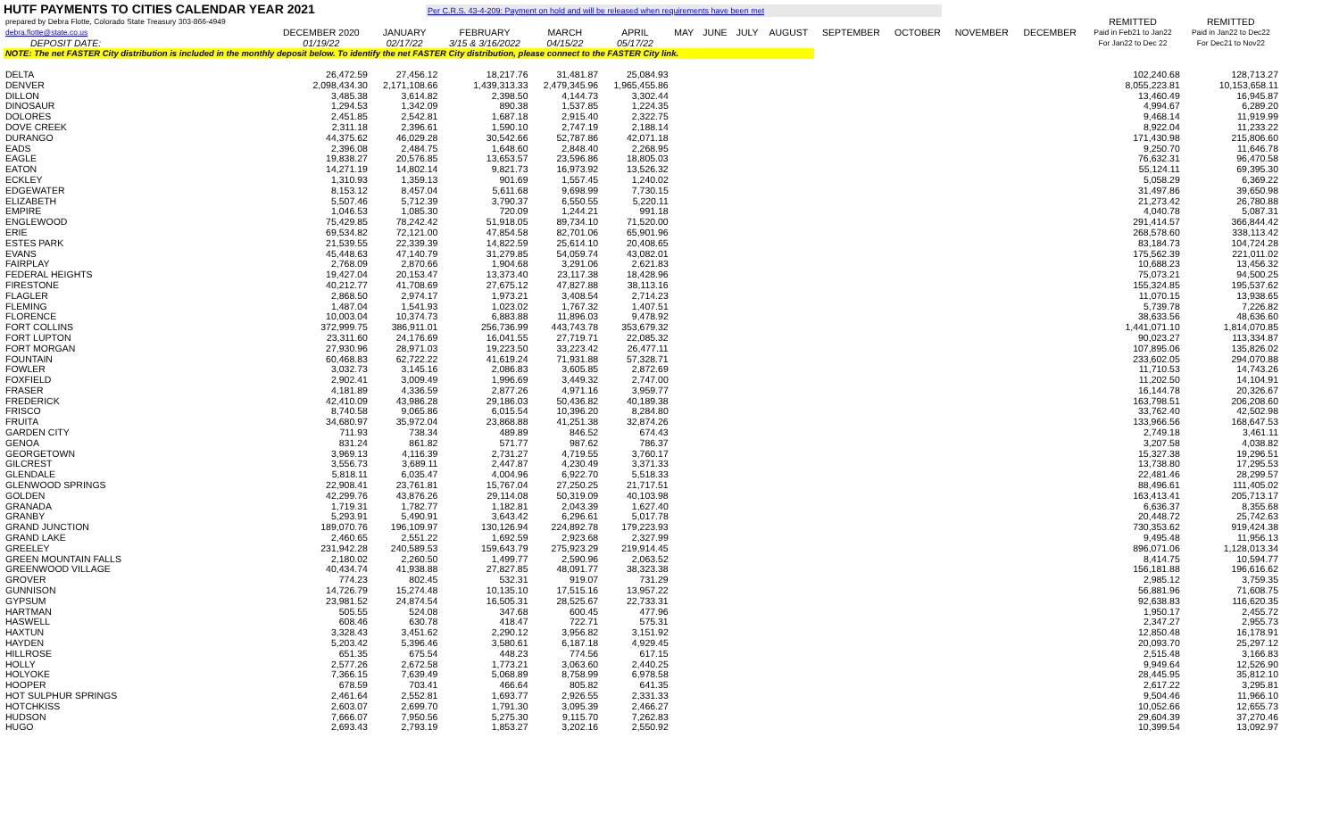HUTF PAYMENTS TO CITIES CALENDAR YEAR 2021
Per C.R.S. 43-4-209: Payment on hold and will be released when requirements have been met
| prepared by Debra Flotte, Colorado State Treasury 303-866-4949 | | | | | | | | | | | | | | REMITTED | REMITTED |
| debra.flotte@state.co.us | DECEMBER 2020 | JANUARY | FEBRUARY | MARCH | APRIL | MAY | JUNE | JULY | AUGUST | SEPTEMBER | OCTOBER | NOVEMBER | DECEMBER | Paid in Feb21 to Jan22 | Paid in Jan22 to Dec22 |
| DEPOSIT DATE: | 01/19/22 | 02/17/22 | 3/15 & 3/16/2022 | 04/15/22 | 05/17/22 | | | | | | | | | For Jan22 to Dec 22 | For Dec21 to Nov22 |
| NOTE: The net FASTER City distribution is included in the monthly deposit below. To identify the net FASTER City distribution, please connect to the FASTER City link. | | | | | | | | | | | | | | | |
| DELTA | 26,472.59 | 27,456.12 | 18,217.76 | 31,481.87 | 25,084.93 | | | | | | | | | 102,240.68 | 128,713.27 |
| DENVER | 2,098,434.30 | 2,171,108.66 | 1,439,313.33 | 2,479,345.96 | 1,965,455.86 | | | | | | | | | 8,055,223.81 | 10,153,658.11 |
| DILLON | 3,485.38 | 3,614.82 | 2,398.50 | 4,144.73 | 3,302.44 | | | | | | | | | 13,460.49 | 16,945.87 |
| DINOSAUR | 1,294.53 | 1,342.09 | 890.38 | 1,537.85 | 1,224.35 | | | | | | | | | 4,994.67 | 6,289.20 |
| DOLORES | 2,451.85 | 2,542.81 | 1,687.18 | 2,915.40 | 2,322.75 | | | | | | | | | 9,468.14 | 11,919.99 |
| DOVE CREEK | 2,311.18 | 2,396.61 | 1,590.10 | 2,747.19 | 2,188.14 | | | | | | | | | 8,922.04 | 11,233.22 |
| DURANGO | 44,375.62 | 46,029.28 | 30,542.66 | 52,787.86 | 42,071.18 | | | | | | | | | 171,430.98 | 215,806.60 |
| EADS | 2,396.08 | 2,484.75 | 1,648.60 | 2,848.40 | 2,268.95 | | | | | | | | | 9,250.70 | 11,646.78 |
| EAGLE | 19,838.27 | 20,576.85 | 13,653.57 | 23,596.86 | 18,805.03 | | | | | | | | | 76,632.31 | 96,470.58 |
| EATON | 14,271.19 | 14,802.14 | 9,821.73 | 16,973.92 | 13,526.32 | | | | | | | | | 55,124.11 | 69,395.30 |
| ECKLEY | 1,310.93 | 1,359.13 | 901.69 | 1,557.45 | 1,240.02 | | | | | | | | | 5,058.29 | 6,369.22 |
| EDGEWATER | 8,153.12 | 8,457.04 | 5,611.68 | 9,698.99 | 7,730.15 | | | | | | | | | 31,497.86 | 39,650.98 |
| ELIZABETH | 5,507.46 | 5,712.39 | 3,790.37 | 6,550.55 | 5,220.11 | | | | | | | | | 21,273.42 | 26,780.88 |
| EMPIRE | 1,046.53 | 1,085.30 | 720.09 | 1,244.21 | 991.18 | | | | | | | | | 4,040.78 | 5,087.31 |
| ENGLEWOOD | 75,429.85 | 78,242.42 | 51,918.05 | 89,734.10 | 71,520.00 | | | | | | | | | 291,414.57 | 366,844.42 |
| ERIE | 69,534.82 | 72,121.00 | 47,854.58 | 82,701.06 | 65,901.96 | | | | | | | | | 268,578.60 | 338,113.42 |
| ESTES PARK | 21,539.55 | 22,339.39 | 14,822.59 | 25,614.10 | 20,408.65 | | | | | | | | | 83,184.73 | 104,724.28 |
| EVANS | 45,448.63 | 47,140.79 | 31,279.85 | 54,059.74 | 43,082.01 | | | | | | | | | 175,562.39 | 221,011.02 |
| FAIRPLAY | 2,768.09 | 2,870.66 | 1,904.68 | 3,291.06 | 2,621.83 | | | | | | | | | 10,688.23 | 13,456.32 |
| FEDERAL HEIGHTS | 19,427.04 | 20,153.47 | 13,373.40 | 23,117.38 | 18,428.96 | | | | | | | | | 75,073.21 | 94,500.25 |
| FIRESTONE | 40,212.77 | 41,708.69 | 27,675.12 | 47,827.88 | 38,113.16 | | | | | | | | | 155,324.85 | 195,537.62 |
| FLAGLER | 2,868.50 | 2,974.17 | 1,973.21 | 3,408.54 | 2,714.23 | | | | | | | | | 11,070.15 | 13,938.65 |
| FLEMING | 1,487.04 | 1,541.93 | 1,023.02 | 1,767.32 | 1,407.51 | | | | | | | | | 5,739.78 | 7,226.82 |
| FLORENCE | 10,003.04 | 10,374.73 | 6,883.88 | 11,896.03 | 9,478.92 | | | | | | | | | 38,633.56 | 48,636.60 |
| FORT COLLINS | 372,999.75 | 386,911.01 | 256,736.99 | 443,743.78 | 353,679.32 | | | | | | | | | 1,441,071.10 | 1,814,070.85 |
| FORT LUPTON | 23,311.60 | 24,176.69 | 16,041.55 | 27,719.71 | 22,085.32 | | | | | | | | | 90,023.27 | 113,334.87 |
| FORT MORGAN | 27,930.96 | 28,971.03 | 19,223.50 | 33,223.42 | 26,477.11 | | | | | | | | | 107,895.06 | 135,826.02 |
| FOUNTAIN | 60,468.83 | 62,722.22 | 41,619.24 | 71,931.88 | 57,328.71 | | | | | | | | | 233,602.05 | 294,070.88 |
| FOWLER | 3,032.73 | 3,145.16 | 2,086.83 | 3,605.85 | 2,872.69 | | | | | | | | | 11,710.53 | 14,743.26 |
| FOXFIELD | 2,902.41 | 3,009.49 | 1,996.69 | 3,449.32 | 2,747.00 | | | | | | | | | 11,202.50 | 14,104.91 |
| FRASER | 4,181.89 | 4,336.59 | 2,877.26 | 4,971.16 | 3,959.77 | | | | | | | | | 16,144.78 | 20,326.67 |
| FREDERICK | 42,410.09 | 43,986.28 | 29,186.03 | 50,436.82 | 40,189.38 | | | | | | | | | 163,798.51 | 206,208.60 |
| FRISCO | 8,740.58 | 9,065.86 | 6,015.54 | 10,396.20 | 8,284.80 | | | | | | | | | 33,762.40 | 42,502.98 |
| FRUITA | 34,680.97 | 35,972.04 | 23,868.88 | 41,251.38 | 32,874.26 | | | | | | | | | 133,966.56 | 168,647.53 |
| GARDEN CITY | 711.93 | 738.34 | 489.89 | 846.52 | 674.43 | | | | | | | | | 2,749.18 | 3,461.11 |
| GENOA | 831.24 | 861.82 | 571.77 | 987.62 | 786.37 | | | | | | | | | 3,207.58 | 4,038.82 |
| GEORGETOWN | 3,969.13 | 4,116.39 | 2,731.27 | 4,719.55 | 3,760.17 | | | | | | | | | 15,327.38 | 19,296.51 |
| GILCREST | 3,556.73 | 3,689.11 | 2,447.87 | 4,230.49 | 3,371.33 | | | | | | | | | 13,738.80 | 17,295.53 |
| GLENDALE | 5,818.11 | 6,035.47 | 4,004.96 | 6,922.70 | 5,518.33 | | | | | | | | | 22,481.46 | 28,299.57 |
| GLENWOOD SPRINGS | 22,908.41 | 23,761.81 | 15,767.04 | 27,250.25 | 21,717.51 | | | | | | | | | 88,496.61 | 111,405.02 |
| GOLDEN | 42,299.76 | 43,876.26 | 29,114.08 | 50,319.09 | 40,103.98 | | | | | | | | | 163,413.41 | 205,713.17 |
| GRANADA | 1,719.31 | 1,782.77 | 1,182.81 | 2,043.39 | 1,627.40 | | | | | | | | | 6,636.37 | 8,355.68 |
| GRANBY | 5,293.91 | 5,490.91 | 3,643.42 | 6,296.61 | 5,017.78 | | | | | | | | | 20,448.72 | 25,742.63 |
| GRAND JUNCTION | 189,070.76 | 196,109.97 | 130,126.94 | 224,892.78 | 179,223.93 | | | | | | | | | 730,353.62 | 919,424.38 |
| GRAND LAKE | 2,460.65 | 2,551.22 | 1,692.59 | 2,923.68 | 2,327.99 | | | | | | | | | 9,495.48 | 11,956.13 |
| GREELEY | 231,942.28 | 240,589.53 | 159,643.79 | 275,923.29 | 219,914.45 | | | | | | | | | 896,071.06 | 1,128,013.34 |
| GREEN MOUNTAIN FALLS | 2,180.02 | 2,260.50 | 1,499.77 | 2,590.96 | 2,063.52 | | | | | | | | | 8,414.75 | 10,594.77 |
| GREENWOOD VILLAGE | 40,434.74 | 41,938.88 | 27,827.85 | 48,091.77 | 38,323.38 | | | | | | | | | 156,181.88 | 196,616.62 |
| GROVER | 774.23 | 802.45 | 532.31 | 919.07 | 731.29 | | | | | | | | | 2,985.12 | 3,759.35 |
| GUNNISON | 14,726.79 | 15,274.48 | 10,135.10 | 17,515.16 | 13,957.22 | | | | | | | | | 56,881.96 | 71,608.75 |
| GYPSUM | 23,981.52 | 24,874.54 | 16,505.31 | 28,525.67 | 22,733.31 | | | | | | | | | 92,638.83 | 116,620.35 |
| HARTMAN | 505.55 | 524.08 | 347.68 | 600.45 | 477.96 | | | | | | | | | 1,950.17 | 2,455.72 |
| HASWELL | 608.46 | 630.78 | 418.47 | 722.71 | 575.31 | | | | | | | | | 2,347.27 | 2,955.73 |
| HAXTUN | 3,328.43 | 3,451.62 | 2,290.12 | 3,956.82 | 3,151.92 | | | | | | | | | 12,850.48 | 16,178.91 |
| HAYDEN | 5,203.42 | 5,396.46 | 3,580.61 | 6,187.18 | 4,929.45 | | | | | | | | | 20,093.70 | 25,297.12 |
| HILLROSE | 651.35 | 675.54 | 448.23 | 774.56 | 617.15 | | | | | | | | | 2,515.48 | 3,166.83 |
| HOLLY | 2,577.26 | 2,672.58 | 1,773.21 | 3,063.60 | 2,440.25 | | | | | | | | | 9,949.64 | 12,526.90 |
| HOLYOKE | 7,366.15 | 7,639.49 | 5,068.89 | 8,758.99 | 6,978.58 | | | | | | | | | 28,445.95 | 35,812.10 |
| HOOPER | 678.59 | 703.41 | 466.64 | 805.82 | 641.35 | | | | | | | | | 2,617.22 | 3,295.81 |
| HOT SULPHUR SPRINGS | 2,461.64 | 2,552.81 | 1,693.77 | 2,926.55 | 2,331.33 | | | | | | | | | 9,504.46 | 11,966.10 |
| HOTCHKISS | 2,603.07 | 2,699.70 | 1,791.30 | 3,095.39 | 2,466.27 | | | | | | | | | 10,052.66 | 12,655.73 |
| HUDSON | 7,666.07 | 7,950.56 | 5,275.30 | 9,115.70 | 7,262.83 | | | | | | | | | 29,604.39 | 37,270.46 |
| HUGO | 2,693.43 | 2,793.19 | 1,853.27 | 3,202.16 | 2,550.92 | | | | | | | | | 10,399.54 | 13,092.97 |